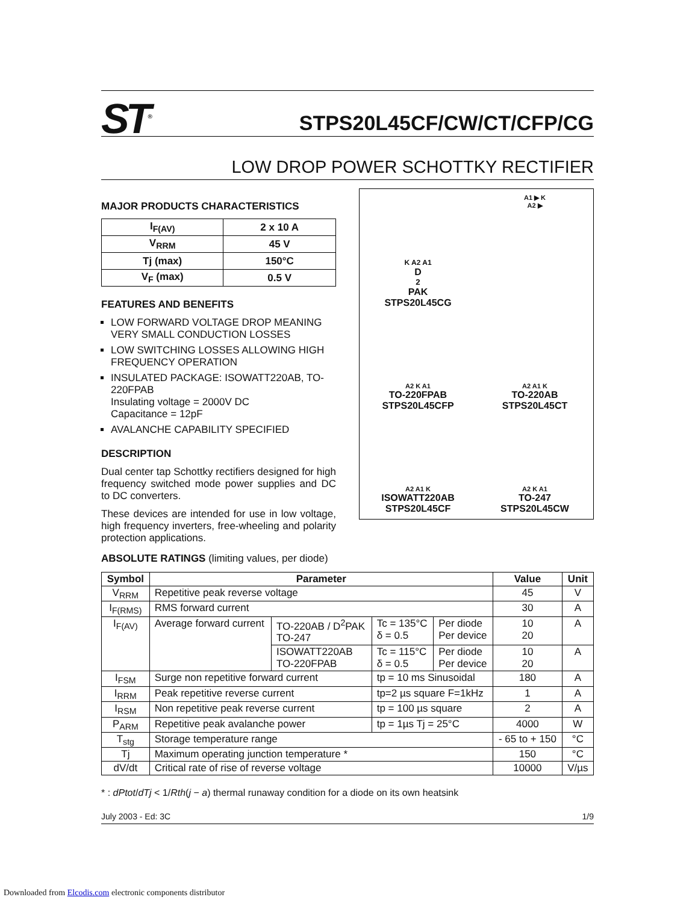ST<sup>®</sup>
STPS20L45CF/CW/CT/CFP/CG
LOW DROP POWER SCHOTTKY RECTIFIER
MAJOR PRODUCTS CHARACTERISTICS
| I<sub>F(AV)</sub> | 2 x 10 A |
| V<sub>RRM</sub> | 45 V |
| Tj (max) | 150°C |
| V<sub>F</sub> (max) | 0.5 V |
FEATURES AND BENEFITS
LOW FORWARD VOLTAGE DROP MEANING VERY SMALL CONDUCTION LOSSES
LOW SWITCHING LOSSES ALLOWING HIGH FREQUENCY OPERATION
INSULATED PACKAGE: ISOWATT220AB, TO-220FPAB
Insulating voltage = 2000V DC
Capacitance = 12pF
AVALANCHE CAPABILITY SPECIFIED
DESCRIPTION
Dual center tap Schottky rectifiers designed for high frequency switched mode power supplies and DC to DC converters.
These devices are intended for use in low voltage, high frequency inverters, free-wheeling and polarity protection applications.
K A2 A1
D<sup>2</sup>PAK
STPS20L45CG
A1 ▶ K
A2 ▶
A2 K A1
TO-220FPAB
STPS20L45CFP
A2 A1 K
TO-220AB
STPS20L45CT
A2 A1 K
ISOWATT220AB
STPS20L45CF
A2 K A1
TO-247
STPS20L45CW
ABSOLUTE RATINGS (limiting values, per diode)
| Symbol | Parameter | | | | Value | Unit |
| --- | --- | --- | --- | --- | --- | --- |
| V<sub>RRM</sub> | Repetitive peak reverse voltage | | | | 45 | V |
| I<sub>F(RMS)</sub> | RMS forward current | | | | 30 | A |
| I<sub>F(AV)</sub> | Average forward current | TO-220AB / D<sup>2</sup>PAK TO-247 | Tc = 135°C δ = 0.5 | Per diode Per device | 10 20 | A |
| | | ISOWATT220AB TO-220FPAB | Tc = 115°C δ = 0.5 | Per diode Per device | 10 20 | A |
| I<sub>FSM</sub> | Surge non repetitive forward current | | tp = 10 ms Sinusoidal | | 180 | A |
| I<sub>RRM</sub> | Peak repetitive reverse current | | tp=2 µs square F=1kHz | | 1 | A |
| I<sub>RSM</sub> | Non repetitive peak reverse current | | tp = 100 µs square | | 2 | A |
| P<sub>ARM</sub> | Repetitive peak avalanche power | | tp = 1µs Tj = 25°C | | 4000 | W |
| T<sub>stg</sub> | Storage temperature range | | | | - 65 to + 150 | °C |
| Tj | Maximum operating junction temperature * | | | | 150 | °C |
| dV/dt | Critical rate of rise of reverse voltage | | | | 10000 | V/µs |
* : dPtot/dTj < 1/Rth(j − a) thermal runaway condition for a diode on its own heatsink
July 2003 - Ed: 3C 1/9
Downloaded from Elcodis.com electronic components distributor